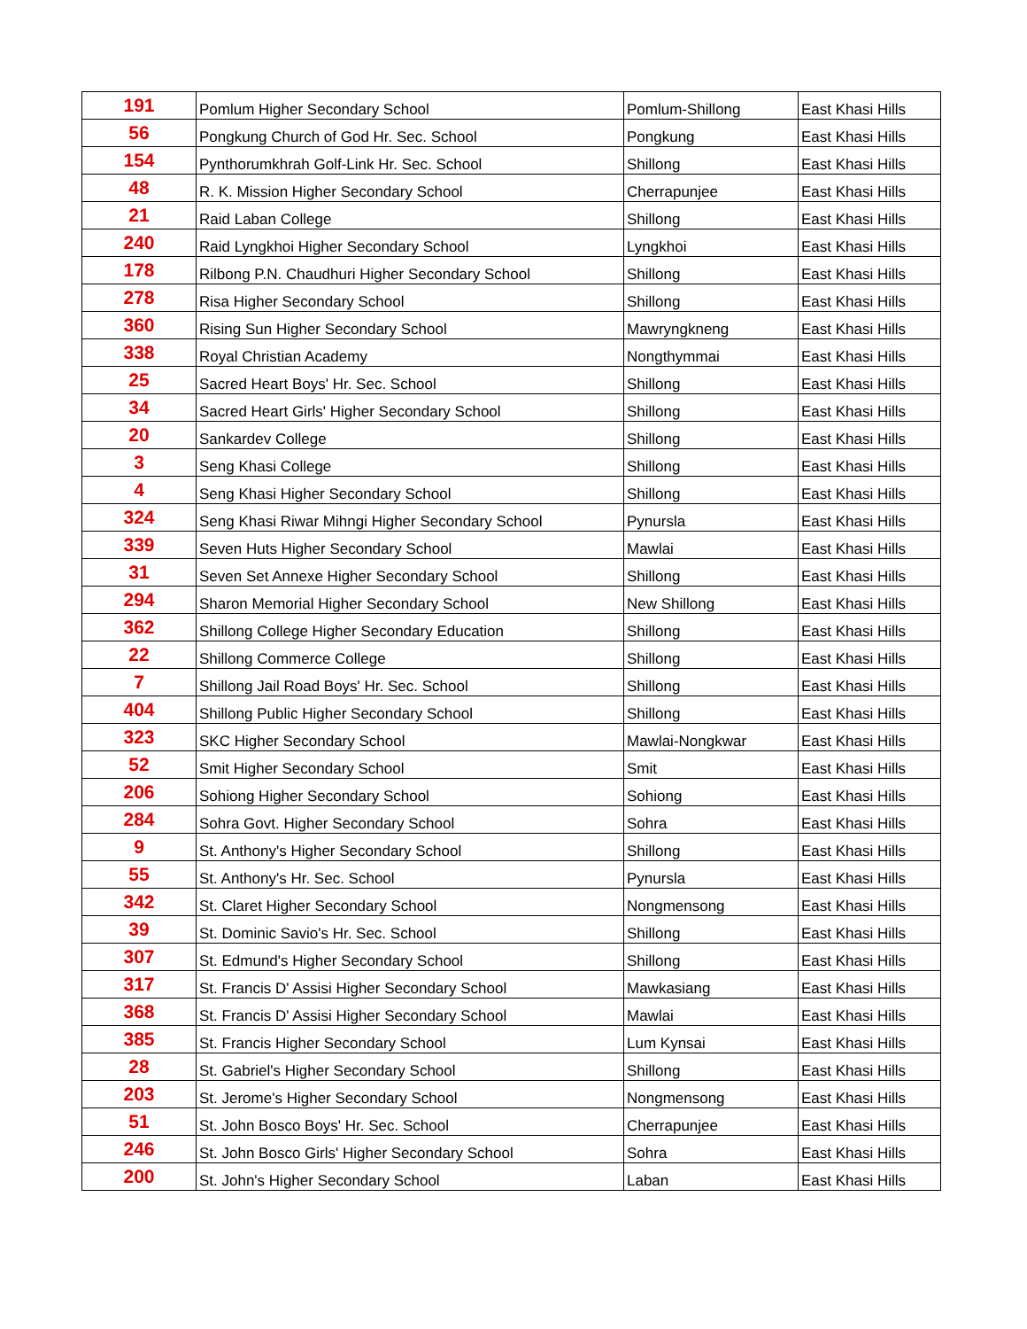| 191 | Pomlum Higher Secondary School | Pomlum-Shillong | East Khasi Hills |
| 56 | Pongkung Church of God Hr. Sec. School | Pongkung | East Khasi Hills |
| 154 | Pynthorumkhrah Golf-Link Hr. Sec. School | Shillong | East Khasi Hills |
| 48 | R. K. Mission Higher Secondary School | Cherrapunjee | East Khasi Hills |
| 21 | Raid Laban College | Shillong | East Khasi Hills |
| 240 | Raid Lyngkhoi Higher Secondary School | Lyngkhoi | East Khasi Hills |
| 178 | Rilbong P.N. Chaudhuri Higher Secondary School | Shillong | East Khasi Hills |
| 278 | Risa Higher Secondary School | Shillong | East Khasi Hills |
| 360 | Rising Sun Higher Secondary School | Mawryngkneng | East Khasi Hills |
| 338 | Royal Christian Academy | Nongthymmai | East Khasi Hills |
| 25 | Sacred Heart Boys' Hr. Sec. School | Shillong | East Khasi Hills |
| 34 | Sacred Heart Girls' Higher Secondary School | Shillong | East Khasi Hills |
| 20 | Sankardev College | Shillong | East Khasi Hills |
| 3 | Seng Khasi College | Shillong | East Khasi Hills |
| 4 | Seng Khasi Higher Secondary School | Shillong | East Khasi Hills |
| 324 | Seng Khasi Riwar Mihngi Higher Secondary School | Pynursla | East Khasi Hills |
| 339 | Seven Huts Higher Secondary School | Mawlai | East Khasi Hills |
| 31 | Seven Set Annexe Higher Secondary School | Shillong | East Khasi Hills |
| 294 | Sharon Memorial Higher Secondary School | New Shillong | East Khasi Hills |
| 362 | Shillong College Higher Secondary Education | Shillong | East Khasi Hills |
| 22 | Shillong Commerce College | Shillong | East Khasi Hills |
| 7 | Shillong Jail Road Boys' Hr. Sec. School | Shillong | East Khasi Hills |
| 404 | Shillong Public Higher Secondary School | Shillong | East Khasi Hills |
| 323 | SKC Higher Secondary School | Mawlai-Nongkwar | East Khasi Hills |
| 52 | Smit Higher Secondary School | Smit | East Khasi Hills |
| 206 | Sohiong Higher Secondary School | Sohiong | East Khasi Hills |
| 284 | Sohra Govt. Higher Secondary School | Sohra | East Khasi Hills |
| 9 | St. Anthony's Higher Secondary School | Shillong | East Khasi Hills |
| 55 | St. Anthony's Hr. Sec. School | Pynursla | East Khasi Hills |
| 342 | St. Claret Higher Secondary School | Nongmensong | East Khasi Hills |
| 39 | St. Dominic Savio's Hr. Sec. School | Shillong | East Khasi Hills |
| 307 | St. Edmund's Higher Secondary School | Shillong | East Khasi Hills |
| 317 | St. Francis D' Assisi Higher Secondary School | Mawkasiang | East Khasi Hills |
| 368 | St. Francis D' Assisi Higher Secondary School | Mawlai | East Khasi Hills |
| 385 | St. Francis Higher Secondary School | Lum Kynsai | East Khasi Hills |
| 28 | St. Gabriel's Higher Secondary School | Shillong | East Khasi Hills |
| 203 | St. Jerome's Higher Secondary School | Nongmensong | East Khasi Hills |
| 51 | St. John Bosco Boys' Hr. Sec. School | Cherrapunjee | East Khasi Hills |
| 246 | St. John Bosco Girls' Higher Secondary School | Sohra | East Khasi Hills |
| 200 | St. John's Higher Secondary School | Laban | East Khasi Hills |